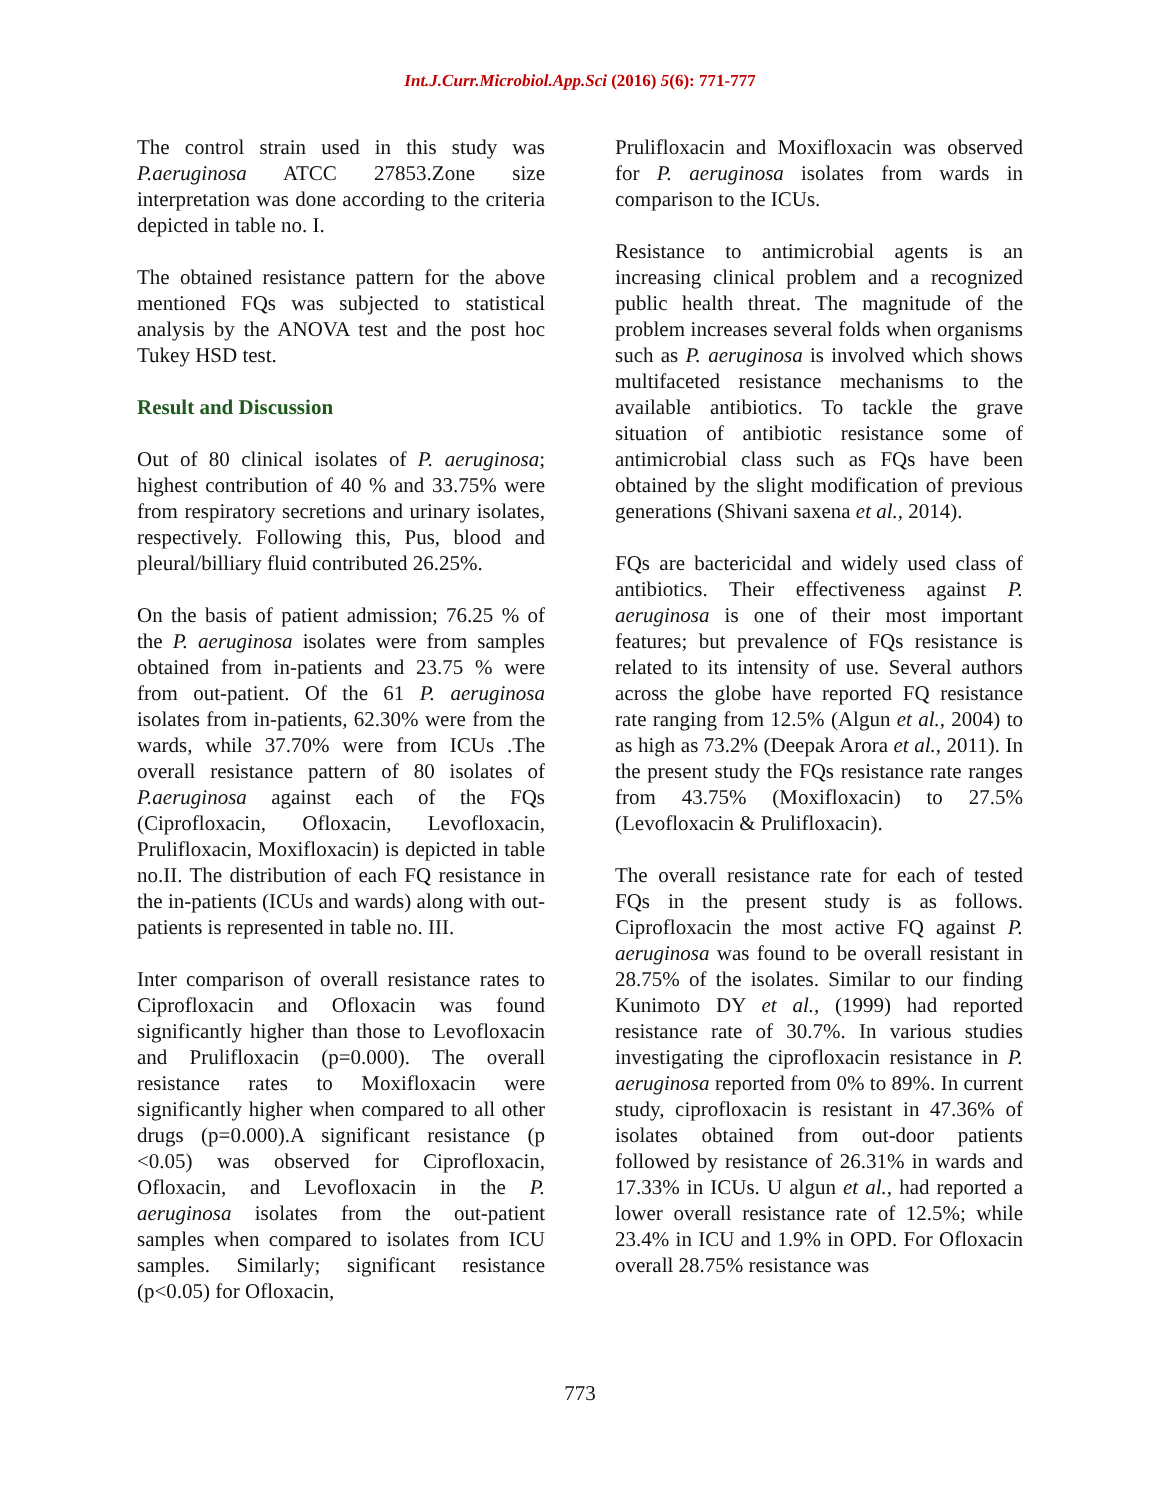Int.J.Curr.Microbiol.App.Sci (2016) 5(6): 771-777
The control strain used in this study was P.aeruginosa ATCC 27853.Zone size interpretation was done according to the criteria depicted in table no. I.
The obtained resistance pattern for the above mentioned FQs was subjected to statistical analysis by the ANOVA test and the post hoc Tukey HSD test.
Result and Discussion
Out of 80 clinical isolates of P. aeruginosa; highest contribution of 40 % and 33.75% were from respiratory secretions and urinary isolates, respectively. Following this, Pus, blood and pleural/billiary fluid contributed 26.25%.
On the basis of patient admission; 76.25 % of the P. aeruginosa isolates were from samples obtained from in-patients and 23.75 % were from out-patient. Of the 61 P. aeruginosa isolates from in-patients, 62.30% were from the wards, while 37.70% were from ICUs .The overall resistance pattern of 80 isolates of P.aeruginosa against each of the FQs (Ciprofloxacin, Ofloxacin, Levofloxacin, Prulifloxacin, Moxifloxacin) is depicted in table no.II. The distribution of each FQ resistance in the in-patients (ICUs and wards) along with out-patients is represented in table no. III.
Inter comparison of overall resistance rates to Ciprofloxacin and Ofloxacin was found significantly higher than those to Levofloxacin and Prulifloxacin (p=0.000). The overall resistance rates to Moxifloxacin were significantly higher when compared to all other drugs (p=0.000).A significant resistance (p <0.05) was observed for Ciprofloxacin, Ofloxacin, and Levofloxacin in the P. aeruginosa isolates from the out-patient samples when compared to isolates from ICU samples. Similarly; significant resistance (p<0.05) for Ofloxacin,
Prulifloxacin and Moxifloxacin was observed for P. aeruginosa isolates from wards in comparison to the ICUs.
Resistance to antimicrobial agents is an increasing clinical problem and a recognized public health threat. The magnitude of the problem increases several folds when organisms such as P. aeruginosa is involved which shows multifaceted resistance mechanisms to the available antibiotics. To tackle the grave situation of antibiotic resistance some of antimicrobial class such as FQs have been obtained by the slight modification of previous generations (Shivani saxena et al., 2014).
FQs are bactericidal and widely used class of antibiotics. Their effectiveness against P. aeruginosa is one of their most important features; but prevalence of FQs resistance is related to its intensity of use. Several authors across the globe have reported FQ resistance rate ranging from 12.5% (Algun et al., 2004) to as high as 73.2% (Deepak Arora et al., 2011). In the present study the FQs resistance rate ranges from 43.75% (Moxifloxacin) to 27.5% (Levofloxacin & Prulifloxacin).
The overall resistance rate for each of tested FQs in the present study is as follows. Ciprofloxacin the most active FQ against P. aeruginosa was found to be overall resistant in 28.75% of the isolates. Similar to our finding Kunimoto DY et al., (1999) had reported resistance rate of 30.7%. In various studies investigating the ciprofloxacin resistance in P. aeruginosa reported from 0% to 89%. In current study, ciprofloxacin is resistant in 47.36% of isolates obtained from out-door patients followed by resistance of 26.31% in wards and 17.33% in ICUs. U algun et al., had reported a lower overall resistance rate of 12.5%; while 23.4% in ICU and 1.9% in OPD. For Ofloxacin overall 28.75% resistance was
773